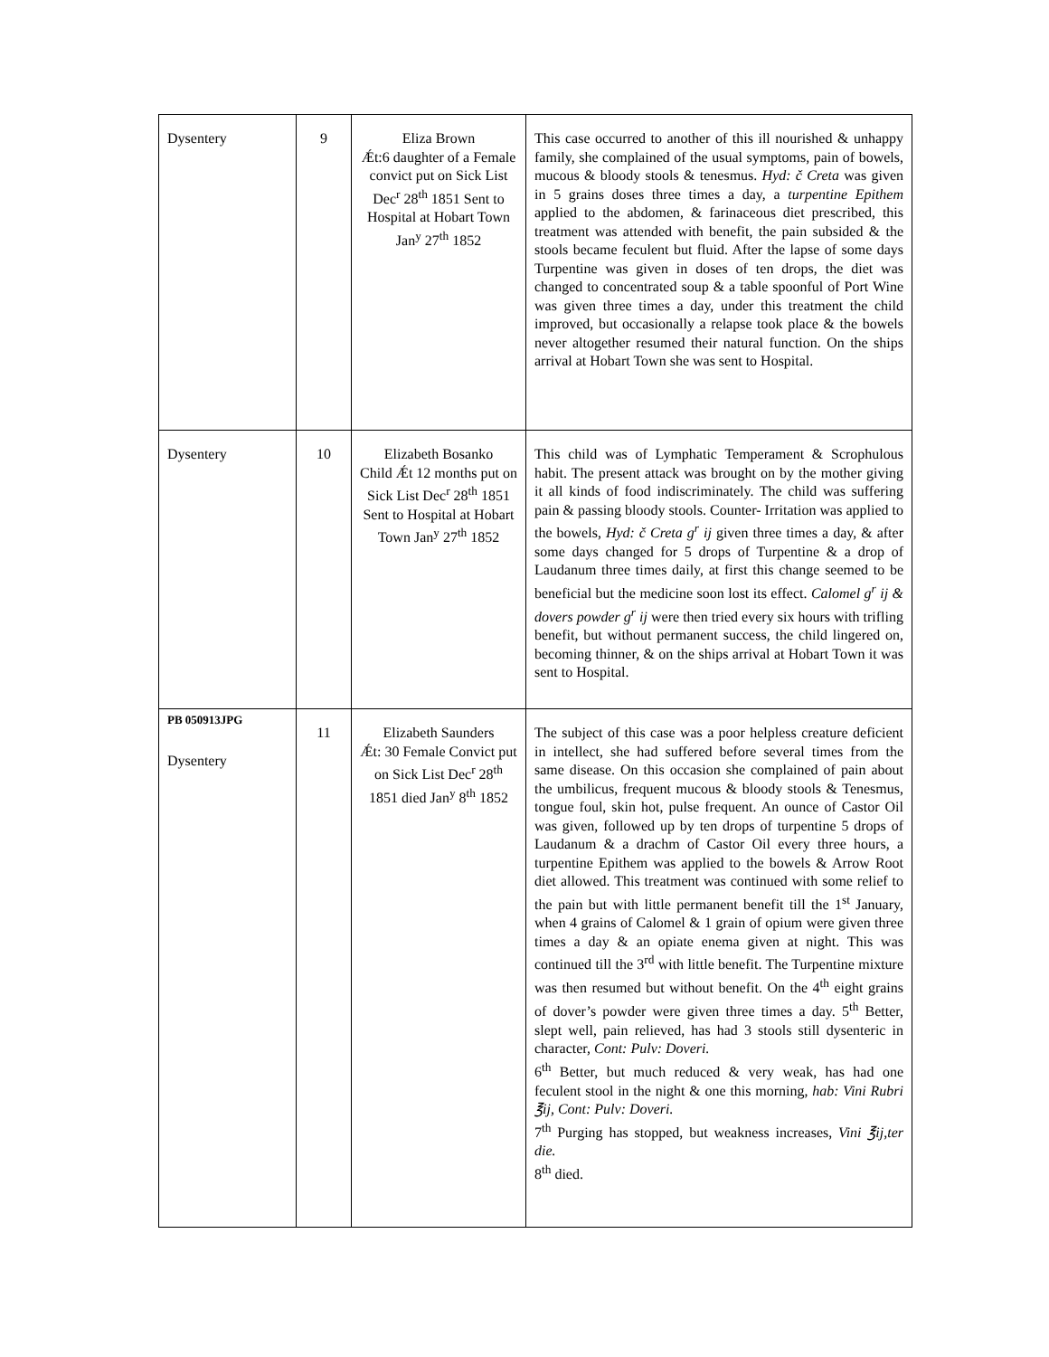| Dysentery | 9 | Eliza Brown Ǽt:6 daughter of a Female convict put on Sick List Dec<sup>r</sup> 28<sup>th</sup> 1851 Sent to Hospital at Hobart Town Jan<sup>y</sup> 27<sup>th</sup> 1852 | This case occurred to another of this ill nourished & unhappy family, she complained of the usual symptoms, pain of bowels, mucous & bloody stools & tenesmus. Hyd: č Creta was given in 5 grains doses three times a day, a turpentine Epithem applied to the abdomen, & farinaceous diet prescribed, this treatment was attended with benefit, the pain subsided & the stools became feculent but fluid. After the lapse of some days Turpentine was given in doses of ten drops, the diet was changed to concentrated soup & a table spoonful of Port Wine was given three times a day, under this treatment the child improved, but occasionally a relapse took place & the bowels never altogether resumed their natural function. On the ships arrival at Hobart Town she was sent to Hospital. |
| Dysentery | 10 | Elizabeth Bosanko Child Ǽt 12 months put on Sick List Dec<sup>r</sup> 28<sup>th</sup> 1851 Sent to Hospital at Hobart Town Jan<sup>y</sup> 27<sup>th</sup> 1852 | This child was of Lymphatic Temperament & Scrophulous habit. The present attack was brought on by the mother giving it all kinds of food indiscriminately. The child was suffering pain & passing bloody stools. Counter- Irritation was applied to the bowels, Hyd: č Creta g<sup>r</sup> ij given three times a day, & after some days changed for 5 drops of Turpentine & a drop of Laudanum three times daily, at first this change seemed to be beneficial but the medicine soon lost its effect. Calomel g<sup>r</sup> ij & dovers powder g<sup>r</sup> ij were then tried every six hours with trifling benefit, but without permanent success, the child lingered on, becoming thinner, & on the ships arrival at Hobart Town it was sent to Hospital. |
| PB 050913JPG Dysentery | 11 | Elizabeth Saunders Ǽt: 30 Female Convict put on Sick List Dec<sup>r</sup> 28<sup>th</sup> 1851 died Jan<sup>y</sup> 8<sup>th</sup> 1852 | The subject of this case was a poor helpless creature deficient in intellect, she had suffered before several times from the same disease. On this occasion she complained of pain about the umbilicus, frequent mucous & bloody stools & Tenesmus, tongue foul, skin hot, pulse frequent. An ounce of Castor Oil was given, followed up by ten drops of turpentine 5 drops of Laudanum & a drachm of Castor Oil every three hours, a turpentine Epithem was applied to the bowels & Arrow Root diet allowed. This treatment was continued with some relief to the pain but with little permanent benefit till the 1<sup>st</sup> January, when 4 grains of Calomel & 1 grain of opium were given three times a day & an opiate enema given at night. This was continued till the 3<sup>rd</sup> with little benefit. The Turpentine mixture was then resumed but without benefit. On the 4<sup>th</sup> eight grains of dover’s powder were given three times a day. 5<sup>th</sup> Better, slept well, pain relieved, has had 3 stools still dysenteric in character, Cont: Pulv: Doveri. 6<sup>th</sup> Better, but much reduced & very weak, has had one feculent stool in the night & one this morning, hab: Vini Rubri ℥ij, Cont: Pulv: Doveri. 7<sup>th</sup> Purging has stopped, but weakness increases, Vini ℥ij,ter die. 8<sup>th</sup> died. |